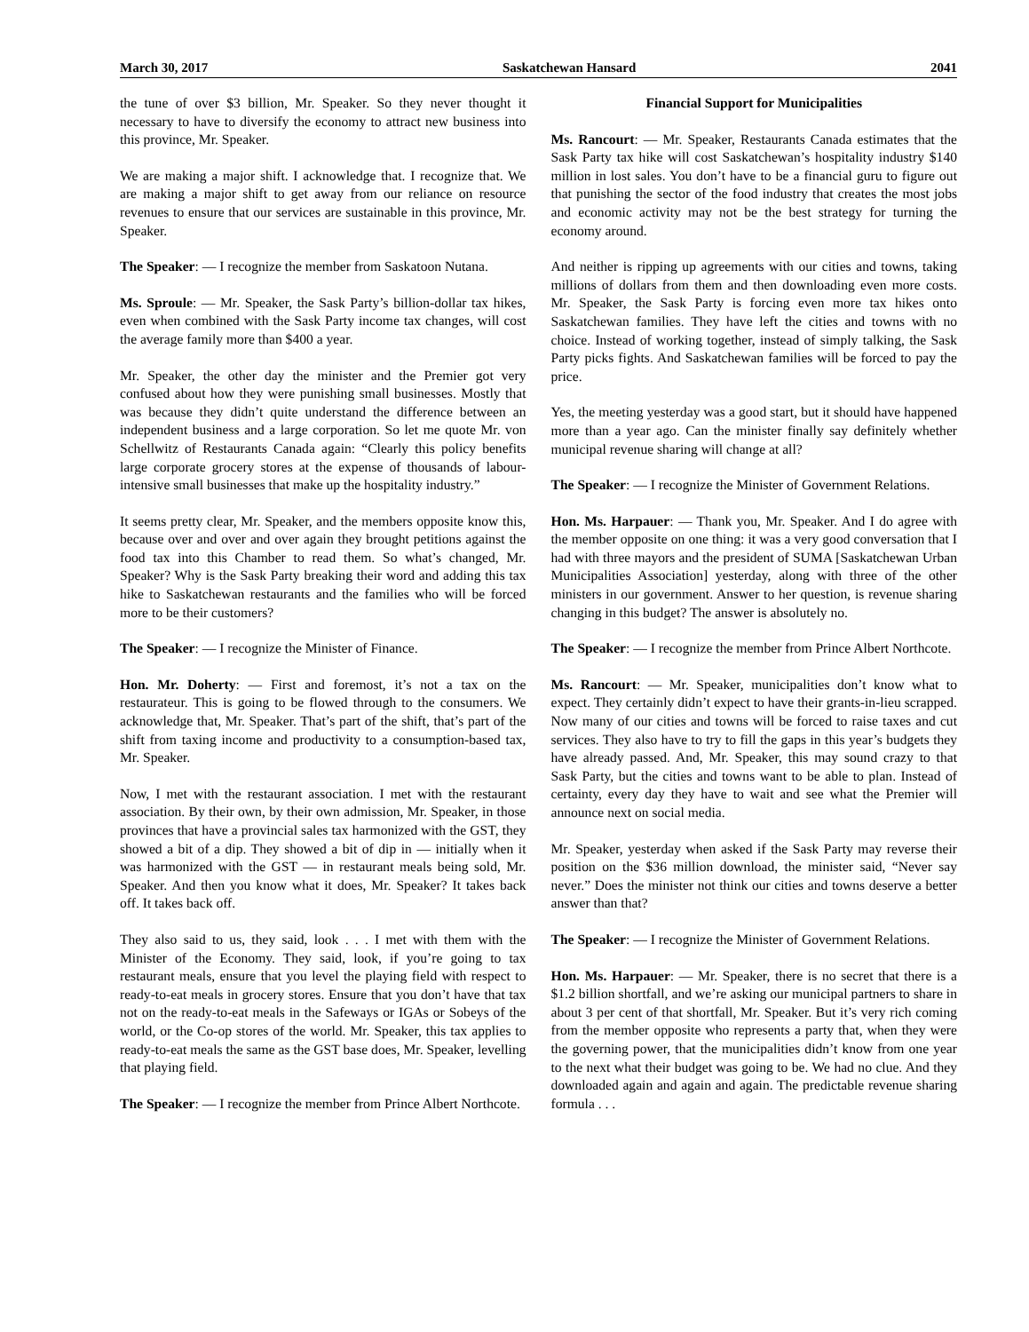March 30, 2017 Saskatchewan Hansard 2041
the tune of over $3 billion, Mr. Speaker. So they never thought it necessary to have to diversify the economy to attract new business into this province, Mr. Speaker.
We are making a major shift. I acknowledge that. I recognize that. We are making a major shift to get away from our reliance on resource revenues to ensure that our services are sustainable in this province, Mr. Speaker.
The Speaker: — I recognize the member from Saskatoon Nutana.
Ms. Sproule: — Mr. Speaker, the Sask Party’s billion-dollar tax hikes, even when combined with the Sask Party income tax changes, will cost the average family more than $400 a year.
Mr. Speaker, the other day the minister and the Premier got very confused about how they were punishing small businesses. Mostly that was because they didn’t quite understand the difference between an independent business and a large corporation. So let me quote Mr. von Schellwitz of Restaurants Canada again: “Clearly this policy benefits large corporate grocery stores at the expense of thousands of labour-intensive small businesses that make up the hospitality industry.”
It seems pretty clear, Mr. Speaker, and the members opposite know this, because over and over and over again they brought petitions against the food tax into this Chamber to read them. So what’s changed, Mr. Speaker? Why is the Sask Party breaking their word and adding this tax hike to Saskatchewan restaurants and the families who will be forced more to be their customers?
The Speaker: — I recognize the Minister of Finance.
Hon. Mr. Doherty: — First and foremost, it’s not a tax on the restaurateur. This is going to be flowed through to the consumers. We acknowledge that, Mr. Speaker. That’s part of the shift, that’s part of the shift from taxing income and productivity to a consumption-based tax, Mr. Speaker.
Now, I met with the restaurant association. I met with the restaurant association. By their own, by their own admission, Mr. Speaker, in those provinces that have a provincial sales tax harmonized with the GST, they showed a bit of a dip. They showed a bit of dip in — initially when it was harmonized with the GST — in restaurant meals being sold, Mr. Speaker. And then you know what it does, Mr. Speaker? It takes back off. It takes back off.
They also said to us, they said, look . . . I met with them with the Minister of the Economy. They said, look, if you’re going to tax restaurant meals, ensure that you level the playing field with respect to ready-to-eat meals in grocery stores. Ensure that you don’t have that tax not on the ready-to-eat meals in the Safeways or IGAs or Sobeys of the world, or the Co-op stores of the world. Mr. Speaker, this tax applies to ready-to-eat meals the same as the GST base does, Mr. Speaker, levelling that playing field.
The Speaker: — I recognize the member from Prince Albert Northcote.
Financial Support for Municipalities
Ms. Rancourt: — Mr. Speaker, Restaurants Canada estimates that the Sask Party tax hike will cost Saskatchewan’s hospitality industry $140 million in lost sales. You don’t have to be a financial guru to figure out that punishing the sector of the food industry that creates the most jobs and economic activity may not be the best strategy for turning the economy around.
And neither is ripping up agreements with our cities and towns, taking millions of dollars from them and then downloading even more costs. Mr. Speaker, the Sask Party is forcing even more tax hikes onto Saskatchewan families. They have left the cities and towns with no choice. Instead of working together, instead of simply talking, the Sask Party picks fights. And Saskatchewan families will be forced to pay the price.
Yes, the meeting yesterday was a good start, but it should have happened more than a year ago. Can the minister finally say definitely whether municipal revenue sharing will change at all?
The Speaker: — I recognize the Minister of Government Relations.
Hon. Ms. Harpauer: — Thank you, Mr. Speaker. And I do agree with the member opposite on one thing: it was a very good conversation that I had with three mayors and the president of SUMA [Saskatchewan Urban Municipalities Association] yesterday, along with three of the other ministers in our government. Answer to her question, is revenue sharing changing in this budget? The answer is absolutely no.
The Speaker: — I recognize the member from Prince Albert Northcote.
Ms. Rancourt: — Mr. Speaker, municipalities don’t know what to expect. They certainly didn’t expect to have their grants-in-lieu scrapped. Now many of our cities and towns will be forced to raise taxes and cut services. They also have to try to fill the gaps in this year’s budgets they have already passed. And, Mr. Speaker, this may sound crazy to that Sask Party, but the cities and towns want to be able to plan. Instead of certainty, every day they have to wait and see what the Premier will announce next on social media.
Mr. Speaker, yesterday when asked if the Sask Party may reverse their position on the $36 million download, the minister said, “Never say never.” Does the minister not think our cities and towns deserve a better answer than that?
The Speaker: — I recognize the Minister of Government Relations.
Hon. Ms. Harpauer: — Mr. Speaker, there is no secret that there is a $1.2 billion shortfall, and we’re asking our municipal partners to share in about 3 per cent of that shortfall, Mr. Speaker. But it’s very rich coming from the member opposite who represents a party that, when they were the governing power, that the municipalities didn’t know from one year to the next what their budget was going to be. We had no clue. And they downloaded again and again and again. The predictable revenue sharing formula . . .